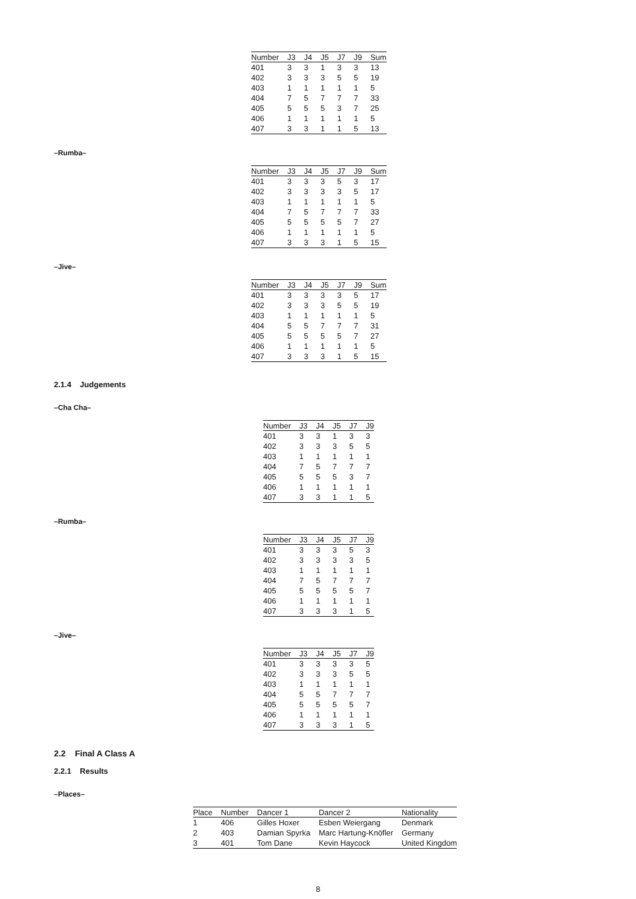| Number | J3 | J4 | J5 | J7 | J9 | Sum |
| --- | --- | --- | --- | --- | --- | --- |
| 401 | 3 | 3 | 1 | 3 | 3 | 13 |
| 402 | 3 | 3 | 3 | 5 | 5 | 19 |
| 403 | 1 | 1 | 1 | 1 | 1 | 5 |
| 404 | 7 | 5 | 7 | 7 | 7 | 33 |
| 405 | 5 | 5 | 5 | 3 | 7 | 25 |
| 406 | 1 | 1 | 1 | 1 | 1 | 5 |
| 407 | 3 | 3 | 1 | 1 | 5 | 13 |
–Rumba–
| Number | J3 | J4 | J5 | J7 | J9 | Sum |
| --- | --- | --- | --- | --- | --- | --- |
| 401 | 3 | 3 | 3 | 5 | 3 | 17 |
| 402 | 3 | 3 | 3 | 3 | 5 | 17 |
| 403 | 1 | 1 | 1 | 1 | 1 | 5 |
| 404 | 7 | 5 | 7 | 7 | 7 | 33 |
| 405 | 5 | 5 | 5 | 5 | 7 | 27 |
| 406 | 1 | 1 | 1 | 1 | 1 | 5 |
| 407 | 3 | 3 | 3 | 1 | 5 | 15 |
–Jive–
| Number | J3 | J4 | J5 | J7 | J9 | Sum |
| --- | --- | --- | --- | --- | --- | --- |
| 401 | 3 | 3 | 3 | 3 | 5 | 17 |
| 402 | 3 | 3 | 3 | 5 | 5 | 19 |
| 403 | 1 | 1 | 1 | 1 | 1 | 5 |
| 404 | 5 | 5 | 7 | 7 | 7 | 31 |
| 405 | 5 | 5 | 5 | 5 | 7 | 27 |
| 406 | 1 | 1 | 1 | 1 | 1 | 5 |
| 407 | 3 | 3 | 3 | 1 | 5 | 15 |
2.1.4 Judgements
–Cha Cha–
| Number | J3 | J4 | J5 | J7 | J9 |
| --- | --- | --- | --- | --- | --- |
| 401 | 3 | 3 | 1 | 3 | 3 |
| 402 | 3 | 3 | 3 | 5 | 5 |
| 403 | 1 | 1 | 1 | 1 | 1 |
| 404 | 7 | 5 | 7 | 7 | 7 |
| 405 | 5 | 5 | 5 | 3 | 7 |
| 406 | 1 | 1 | 1 | 1 | 1 |
| 407 | 3 | 3 | 1 | 1 | 5 |
–Rumba–
| Number | J3 | J4 | J5 | J7 | J9 |
| --- | --- | --- | --- | --- | --- |
| 401 | 3 | 3 | 3 | 5 | 3 |
| 402 | 3 | 3 | 3 | 3 | 5 |
| 403 | 1 | 1 | 1 | 1 | 1 |
| 404 | 7 | 5 | 7 | 7 | 7 |
| 405 | 5 | 5 | 5 | 5 | 7 |
| 406 | 1 | 1 | 1 | 1 | 1 |
| 407 | 3 | 3 | 3 | 1 | 5 |
–Jive–
| Number | J3 | J4 | J5 | J7 | J9 |
| --- | --- | --- | --- | --- | --- |
| 401 | 3 | 3 | 3 | 3 | 5 |
| 402 | 3 | 3 | 3 | 5 | 5 |
| 403 | 1 | 1 | 1 | 1 | 1 |
| 404 | 5 | 5 | 7 | 7 | 7 |
| 405 | 5 | 5 | 5 | 5 | 7 |
| 406 | 1 | 1 | 1 | 1 | 1 |
| 407 | 3 | 3 | 3 | 1 | 5 |
2.2 Final A Class A
2.2.1 Results
–Places–
| Place | Number | Dancer 1 | Dancer 2 | Nationality |
| --- | --- | --- | --- | --- |
| 1 | 406 | Gilles Hoxer | Esben Weiergang | Denmark |
| 2 | 403 | Damian Spyrka | Marc Hartung-Knöfler | Germany |
| 3 | 401 | Tom Dane | Kevin Haycock | United Kingdom |
8